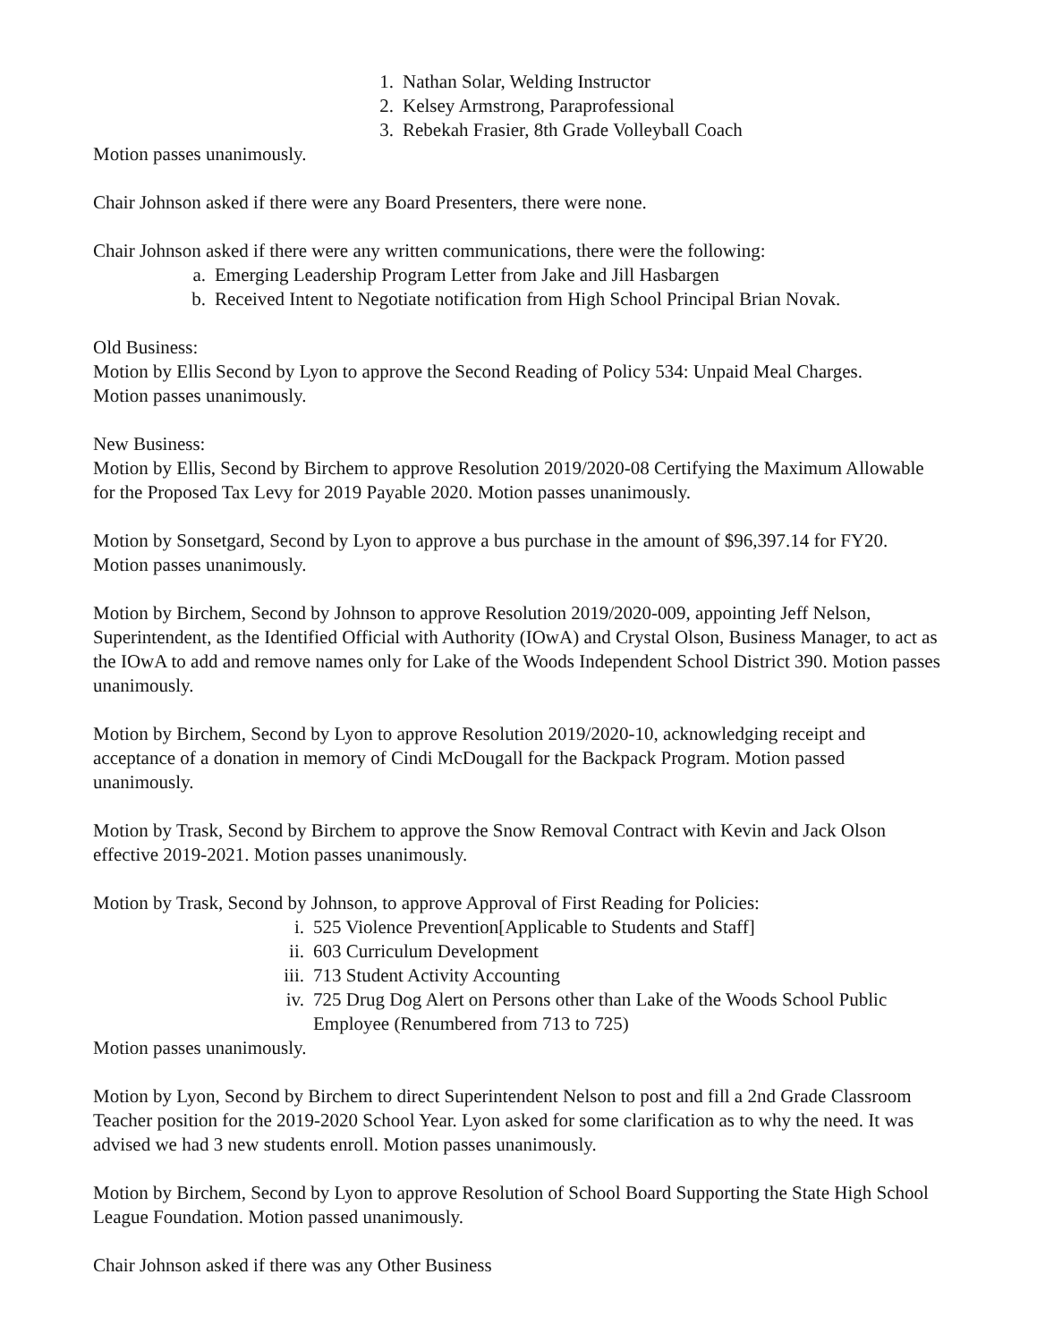1. Nathan Solar, Welding Instructor
2. Kelsey Armstrong, Paraprofessional
3. Rebekah Frasier, 8th Grade Volleyball Coach
Motion passes unanimously.
Chair Johnson asked if there were any Board Presenters, there were none.
Chair Johnson asked if there were any written communications, there were the following:
a. Emerging Leadership Program Letter from Jake and Jill Hasbargen
b. Received Intent to Negotiate notification from High School Principal Brian Novak.
Old Business:
Motion by Ellis Second by Lyon to approve the Second Reading of Policy 534: Unpaid Meal Charges.
Motion passes unanimously.
New Business:
Motion by Ellis, Second by Birchem to approve Resolution 2019/2020-08 Certifying the Maximum Allowable for the Proposed Tax Levy for 2019 Payable 2020. Motion passes unanimously.
Motion by Sonsetgard, Second by Lyon to approve a bus purchase in the amount of $96,397.14 for FY20. Motion passes unanimously.
Motion by Birchem, Second by Johnson to approve Resolution 2019/2020-009, appointing Jeff Nelson, Superintendent, as the Identified Official with Authority (IOwA) and Crystal Olson, Business Manager, to act as the IOwA to add and remove names only for Lake of the Woods Independent School District 390. Motion passes unanimously.
Motion by Birchem, Second by Lyon to approve Resolution 2019/2020-10, acknowledging receipt and acceptance of a donation in memory of Cindi McDougall for the Backpack Program. Motion passed unanimously.
Motion by Trask, Second by Birchem to approve the Snow Removal Contract with Kevin and Jack Olson effective 2019-2021. Motion passes unanimously.
Motion by Trask, Second by Johnson, to approve Approval of First Reading for Policies:
i. 525 Violence Prevention[Applicable to Students and Staff]
ii. 603 Curriculum Development
iii. 713 Student Activity Accounting
iv. 725 Drug Dog Alert on Persons other than Lake of the Woods School Public Employee (Renumbered from 713 to 725)
Motion passes unanimously.
Motion by Lyon, Second by Birchem to direct Superintendent Nelson to post and fill a 2nd Grade Classroom Teacher position for the 2019-2020 School Year. Lyon asked for some clarification as to why the need. It was advised we had 3 new students enroll. Motion passes unanimously.
Motion by Birchem, Second by Lyon to approve Resolution of School Board Supporting the State High School League Foundation. Motion passed unanimously.
Chair Johnson asked if there was any Other Business